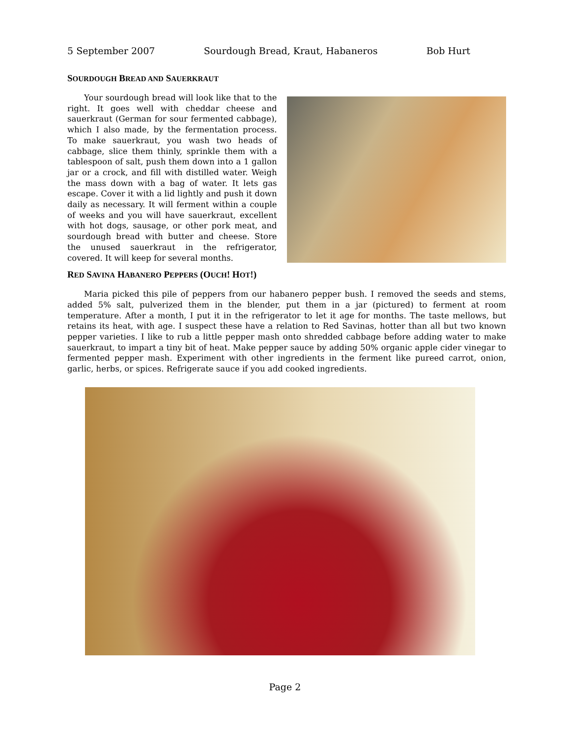5 September 2007 Sourdough Bread, Kraut, Habaneros Bob Hurt
SOURDOUGH BREAD AND SAUERKRAUT
Your sourdough bread will look like that to the right. It goes well with cheddar cheese and sauerkraut (German for sour fermented cabbage), which I also made, by the fermentation process. To make sauerkraut, you wash two heads of cabbage, slice them thinly, sprinkle them with a tablespoon of salt, push them down into a 1 gallon jar or a crock, and fill with distilled water. Weigh the mass down with a bag of water. It lets gas escape. Cover it with a lid lightly and push it down daily as necessary. It will ferment within a couple of weeks and you will have sauerkraut, excellent with hot dogs, sausage, or other pork meat, and sourdough bread with butter and cheese. Store the unused sauerkraut in the refrigerator, covered. It will keep for several months.
RED SAVINA HABANERO PEPPERS (OUCH! HOT!)
Maria picked this pile of peppers from our habanero pepper bush. I removed the seeds and stems, added 5% salt, pulverized them in the blender, put them in a jar (pictured) to ferment at room temperature. After a month, I put it in the refrigerator to let it age for months. The taste mellows, but retains its heat, with age. I suspect these have a relation to Red Savinas, hotter than all but two known pepper varieties. I like to rub a little pepper mash onto shredded cabbage before adding water to make sauerkraut, to impart a tiny bit of heat. Make pepper sauce by adding 50% organic apple cider vinegar to fermented pepper mash. Experiment with other ingredients in the ferment like pureed carrot, onion, garlic, herbs, or spices. Refrigerate sauce if you add cooked ingredients.
Page 2